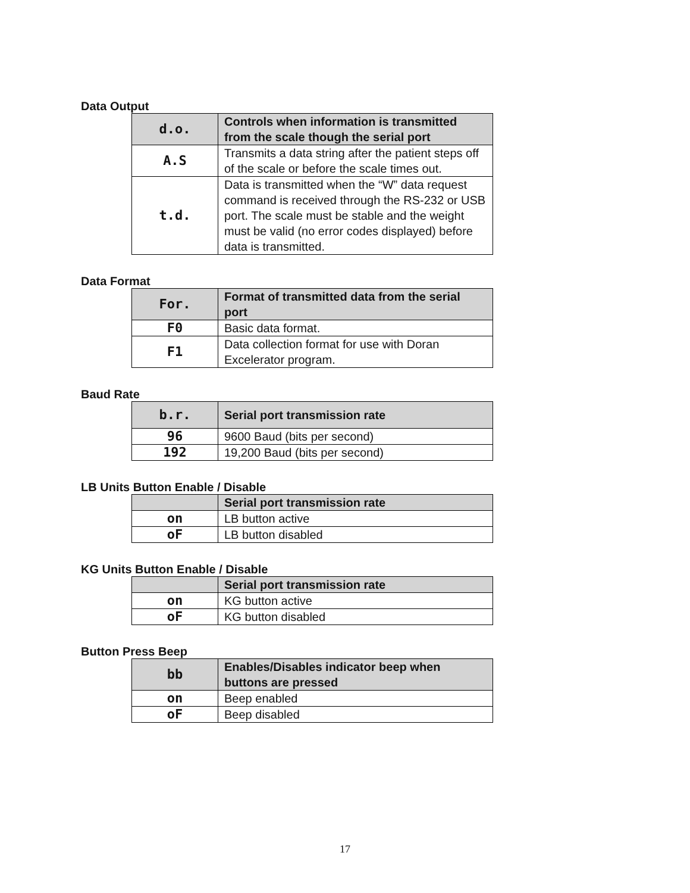Data Output
| d.o. | Controls when information is transmitted from the scale though the serial port |
| --- | --- |
| A.S | Transmits a data string after the patient steps off of the scale or before the scale times out. |
| t.d. | Data is transmitted when the “W” data request command is received through the RS-232 or USB port. The scale must be stable and the weight must be valid (no error codes displayed) before data is transmitted. |
Data Format
| For. | Format of transmitted data from the serial port |
| --- | --- |
| F0 | Basic data format. |
| F1 | Data collection format for use with Doran Excelerator program. |
Baud Rate
| b.r. | Serial port transmission rate |
| --- | --- |
| 96 | 9600 Baud (bits per second) |
| 192 | 19,200 Baud (bits per second) |
LB Units Button Enable / Disable
| | Serial port transmission rate |
| --- | --- |
| on | LB button active |
| oF | LB button disabled |
KG Units Button Enable / Disable
| | Serial port transmission rate |
| --- | --- |
| on | KG button active |
| oF | KG button disabled |
Button Press Beep
| bb | Enables/Disables indicator beep when buttons are pressed |
| --- | --- |
| on | Beep enabled |
| oF | Beep disabled |
17